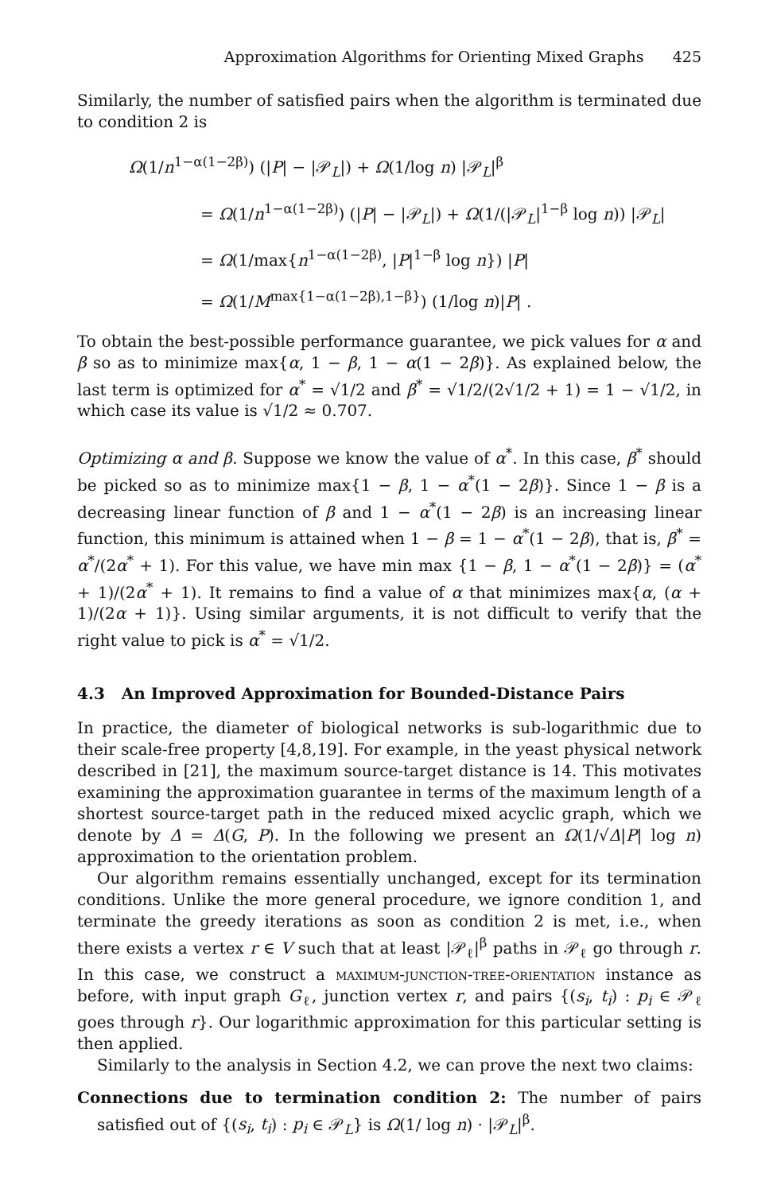Approximation Algorithms for Orienting Mixed Graphs 425
Similarly, the number of satisfied pairs when the algorithm is terminated due to condition 2 is
Ω(1/n<sup>1−α(1−2β)</sup>) (|P| − |𝒫<sub>L</sub>|) + Ω(1/log n) |𝒫<sub>L</sub>|<sup>β</sup>
= Ω(1/n<sup>1−α(1−2β)</sup>) (|P| − |𝒫<sub>L</sub>|) + Ω(1/(|𝒫<sub>L</sub>|<sup>1−β</sup> log n)) |𝒫<sub>L</sub>|
= Ω(1/max{n<sup>1−α(1−2β)</sup>, |P|<sup>1−β</sup> log n}) |P|
= Ω(1/M<sup>max{1−α(1−2β),1−β}</sup>) (1/log n)|P| .
To obtain the best-possible performance guarantee, we pick values for α and β so as to minimize max{α, 1 − β, 1 − α(1 − 2β)}. As explained below, the last term is optimized for α<sup>*</sup> = √1/2 and β<sup>*</sup> = √1/2/(2√1/2 + 1) = 1 − √1/2, in which case its value is √1/2 ≈ 0.707.
Optimizing α and β. Suppose we know the value of α<sup>*</sup>. In this case, β<sup>*</sup> should be picked so as to minimize max{1 − β, 1 − α<sup>*</sup>(1 − 2β)}. Since 1 − β is a decreasing linear function of β and 1 − α<sup>*</sup>(1 − 2β) is an increasing linear function, this minimum is attained when 1 − β = 1 − α<sup>*</sup>(1 − 2β), that is, β<sup>*</sup> = α<sup>*</sup>/(2α<sup>*</sup> + 1). For this value, we have min max {1 − β, 1 − α<sup>*</sup>(1 − 2β)} = (α<sup>*</sup> + 1)/(2α<sup>*</sup> + 1). It remains to find a value of α that minimizes max{α, (α + 1)/(2α + 1)}. Using similar arguments, it is not difficult to verify that the right value to pick is α<sup>*</sup> = √1/2.
4.3 An Improved Approximation for Bounded-Distance Pairs
In practice, the diameter of biological networks is sub-logarithmic due to their scale-free property [4,8,19]. For example, in the yeast physical network described in [21], the maximum source-target distance is 14. This motivates examining the approximation guarantee in terms of the maximum length of a shortest source-target path in the reduced mixed acyclic graph, which we denote by Δ = Δ(G, P). In the following we present an Ω(1/√Δ|P| log n) approximation to the orientation problem.
Our algorithm remains essentially unchanged, except for its termination conditions. Unlike the more general procedure, we ignore condition 1, and terminate the greedy iterations as soon as condition 2 is met, i.e., when there exists a vertex r ∈ V such that at least |𝒫<sub>ℓ</sub>|<sup>β</sup> paths in 𝒫<sub>ℓ</sub> go through r. In this case, we construct a maximum-junction-tree-orientation instance as before, with input graph G<sub>ℓ</sub>, junction vertex r, and pairs {(s<sub>i</sub>, t<sub>i</sub>) : p<sub>i</sub> ∈ 𝒫<sub>ℓ</sub> goes through r}. Our logarithmic approximation for this particular setting is then applied.
Similarly to the analysis in Section 4.2, we can prove the next two claims:
Connections due to termination condition 2: The number of pairs satisfied out of {(s<sub>i</sub>, t<sub>i</sub>) : p<sub>i</sub> ∈ 𝒫<sub>L</sub>} is Ω(1/ log n) · |𝒫<sub>L</sub>|<sup>β</sup>.